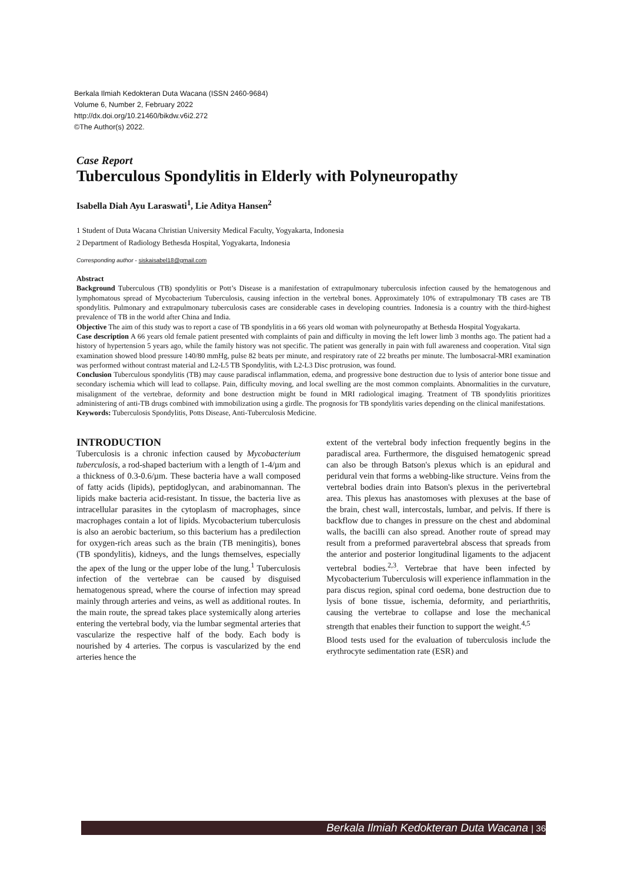Berkala Ilmiah Kedokteran Duta Wacana (ISSN 2460-9684)
Volume 6, Number 2, February 2022
http://dx.doi.org/10.21460/bikdw.v6i2.272
©The Author(s) 2022.
Case Report
Tuberculous Spondylitis in Elderly with Polyneuropathy
Isabella Diah Ayu Laraswati<sup>1</sup>, Lie Aditya Hansen<sup>2</sup>
1 Student of Duta Wacana Christian University Medical Faculty, Yogyakarta, Indonesia
2 Department of Radiology Bethesda Hospital, Yogyakarta, Indonesia
Corresponding author - siskaisabel18@gmail.com
Abstract
Background Tuberculous (TB) spondylitis or Pott’s Disease is a manifestation of extrapulmonary tuberculosis infection caused by the hematogenous and lymphomatous spread of Mycobacterium Tuberculosis, causing infection in the vertebral bones. Approximately 10% of extrapulmonary TB cases are TB spondylitis. Pulmonary and extrapulmonary tuberculosis cases are considerable cases in developing countries. Indonesia is a country with the third-highest prevalence of TB in the world after China and India.
Objective The aim of this study was to report a case of TB spondylitis in a 66 years old woman with polyneuropathy at Bethesda Hospital Yogyakarta.
Case description A 66 years old female patient presented with complaints of pain and difficulty in moving the left lower limb 3 months ago. The patient had a history of hypertension 5 years ago, while the family history was not specific. The patient was generally in pain with full awareness and cooperation. Vital sign examination showed blood pressure 140/80 mmHg, pulse 82 beats per minute, and respiratory rate of 22 breaths per minute. The lumbosacral-MRI examination was performed without contrast material and L2-L5 TB Spondylitis, with L2-L3 Disc protrusion, was found.
Conclusion Tuberculous spondylitis (TB) may cause paradiscal inflammation, edema, and progressive bone destruction due to lysis of anterior bone tissue and secondary ischemia which will lead to collapse. Pain, difficulty moving, and local swelling are the most common complaints. Abnormalities in the curvature, misalignment of the vertebrae, deformity and bone destruction might be found in MRI radiological imaging. Treatment of TB spondylitis prioritizes administering of anti-TB drugs combined with immobilization using a girdle. The prognosis for TB spondylitis varies depending on the clinical manifestations.
Keywords: Tuberculosis Spondylitis, Potts Disease, Anti-Tuberculosis Medicine.
INTRODUCTION
Tuberculosis is a chronic infection caused by Mycobacterium tuberculosis, a rod-shaped bacterium with a length of 1-4/µm and a thickness of 0.3-0.6/µm. These bacteria have a wall composed of fatty acids (lipids), peptidoglycan, and arabinomannan. The lipids make bacteria acid-resistant. In tissue, the bacteria live as intracellular parasites in the cytoplasm of macrophages, since macrophages contain a lot of lipids. Mycobacterium tuberculosis is also an aerobic bacterium, so this bacterium has a predilection for oxygen-rich areas such as the brain (TB meningitis), bones (TB spondylitis), kidneys, and the lungs themselves, especially the apex of the lung or the upper lobe of the lung.<sup>1</sup> Tuberculosis infection of the vertebrae can be caused by disguised hematogenous spread, where the course of infection may spread mainly through arteries and veins, as well as additional routes. In the main route, the spread takes place systemically along arteries entering the vertebral body, via the lumbar segmental arteries that vascularize the respective half of the body. Each body is nourished by 4 arteries. The corpus is vascularized by the end arteries hence the
extent of the vertebral body infection frequently begins in the paradiscal area. Furthermore, the disguised hematogenic spread can also be through Batson's plexus which is an epidural and peridural vein that forms a webbing-like structure. Veins from the vertebral bodies drain into Batson's plexus in the perivertebral area. This plexus has anastomoses with plexuses at the base of the brain, chest wall, intercostals, lumbar, and pelvis. If there is backflow due to changes in pressure on the chest and abdominal walls, the bacilli can also spread. Another route of spread may result from a preformed paravertebral abscess that spreads from the anterior and posterior longitudinal ligaments to the adjacent vertebral bodies.<sup>2,3</sup>. Vertebrae that have been infected by Mycobacterium Tuberculosis will experience inflammation in the para discus region, spinal cord oedema, bone destruction due to lysis of bone tissue, ischemia, deformity, and periarthritis, causing the vertebrae to collapse and lose the mechanical strength that enables their function to support the weight.<sup>4,5</sup>
Blood tests used for the evaluation of tuberculosis include the erythrocyte sedimentation rate (ESR) and
Berkala Ilmiah Kedokteran Duta Wacana | 36